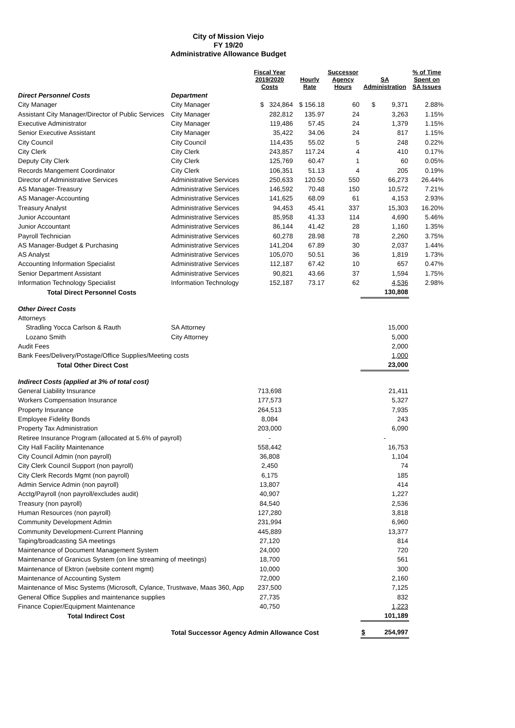City of Mission Viejo
FY 19/20
Administrative Allowance Budget
| | | Fiscal Year 2019/2020 Costs | Hourly Rate | Successor Agency Hours | SA Administration | % of Time Spent on SA Issues |
| --- | --- | --- | --- | --- | --- | --- |
| Direct Personnel Costs | Department | | | | | |
| City Manager | City Manager | $ 324,864 | $ 156.18 | 60 | $ 9,371 | 2.88% |
| Assistant City Manager/Director of Public Services | City Manager | 282,812 | 135.97 | 24 | 3,263 | 1.15% |
| Executive Administrator | City Manager | 119,486 | 57.45 | 24 | 1,379 | 1.15% |
| Senior Executive Assistant | City Manager | 35,422 | 34.06 | 24 | 817 | 1.15% |
| City Council | City Council | 114,435 | 55.02 | 5 | 248 | 0.22% |
| City Clerk | City Clerk | 243,857 | 117.24 | 4 | 410 | 0.17% |
| Deputy City Clerk | City Clerk | 125,769 | 60.47 | 1 | 60 | 0.05% |
| Records Mangement Coordinator | City Clerk | 106,351 | 51.13 | 4 | 205 | 0.19% |
| Director of Administrative Services | Administrative Services | 250,633 | 120.50 | 550 | 66,273 | 26.44% |
| AS Manager-Treasury | Administrative Services | 146,592 | 70.48 | 150 | 10,572 | 7.21% |
| AS Manager-Accounting | Administrative Services | 141,625 | 68.09 | 61 | 4,153 | 2.93% |
| Treasury Analyst | Administrative Services | 94,453 | 45.41 | 337 | 15,303 | 16.20% |
| Junior Accountant | Administrative Services | 85,958 | 41.33 | 114 | 4,690 | 5.46% |
| Junior Accountant | Administrative Services | 86,144 | 41.42 | 28 | 1,160 | 1.35% |
| Payroll Technician | Administrative Services | 60,278 | 28.98 | 78 | 2,260 | 3.75% |
| AS Manager-Budget & Purchasing | Administrative Services | 141,204 | 67.89 | 30 | 2,037 | 1.44% |
| AS Analyst | Administrative Services | 105,070 | 50.51 | 36 | 1,819 | 1.73% |
| Accounting Information Specialist | Administrative Services | 112,187 | 67.42 | 10 | 657 | 0.47% |
| Senior Department Assistant | Administrative Services | 90,821 | 43.66 | 37 | 1,594 | 1.75% |
| Information Technology Specialist | Information Technology | 152,187 | 73.17 | 62 | 4,536 | 2.98% |
| Total Direct Personnel Costs | | | | | 130,808 | |
| Other Direct Costs | | | | | | |
| Attorneys | | | | | | |
| Stradling Yocca Carlson & Rauth | SA Attorney | | | | 15,000 | |
| Lozano Smith | City Attorney | | | | 5,000 | |
| Audit Fees | | | | | 2,000 | |
| Bank Fees/Delivery/Postage/Office Supplies/Meeting costs | | | | | 1,000 | |
| Total Other Direct Cost | | | | | 23,000 | |
| Indirect Costs (applied at 3% of total cost) | | | | | | |
| General Liability Insurance | | 713,698 | | | 21,411 | |
| Workers Compensation Insurance | | 177,573 | | | 5,327 | |
| Property Insurance | | 264,513 | | | 7,935 | |
| Employee Fidelity Bonds | | 8,084 | | | 243 | |
| Property Tax Administration | | 203,000 | | | 6,090 | |
| Retiree Insurance Program (allocated at 5.6% of payroll) | | - | | | - | |
| City Hall Facility Maintenance | | 558,442 | | | 16,753 | |
| City Council Admin (non payroll) | | 36,808 | | | 1,104 | |
| City Clerk Council Support (non payroll) | | 2,450 | | | 74 | |
| City Clerk Records Mgmt (non payroll) | | 6,175 | | | 185 | |
| Admin Service Admin (non payroll) | | 13,807 | | | 414 | |
| Acctg/Payroll (non payroll/excludes audit) | | 40,907 | | | 1,227 | |
| Treasury (non payroll) | | 84,540 | | | 2,536 | |
| Human Resources (non payroll) | | 127,280 | | | 3,818 | |
| Community Development Admin | | 231,994 | | | 6,960 | |
| Community Development-Current Planning | | 445,889 | | | 13,377 | |
| Taping/broadcasting SA meetings | | 27,120 | | | 814 | |
| Maintenance of Document Management System | | 24,000 | | | 720 | |
| Maintenance of Granicus System (on line streaming of meetings) | | 18,700 | | | 561 | |
| Maintenance of Ektron (website content mgmt) | | 10,000 | | | 300 | |
| Maintenance of Accounting System | | 72,000 | | | 2,160 | |
| Maintenance of Misc Systems (Microsoft, Cylance, Trustwave, Maas 360, App | | 237,500 | | | 7,125 | |
| General Office Supplies and maintenance supplies | | 27,735 | | | 832 | |
| Finance Copier/Equipment Maintenance | | 40,750 | | | 1,223 | |
| Total Indirect Cost | | | | | 101,189 | |
| | Total Successor Agency Admin Allowance Cost | | | | $ 254,997 | |